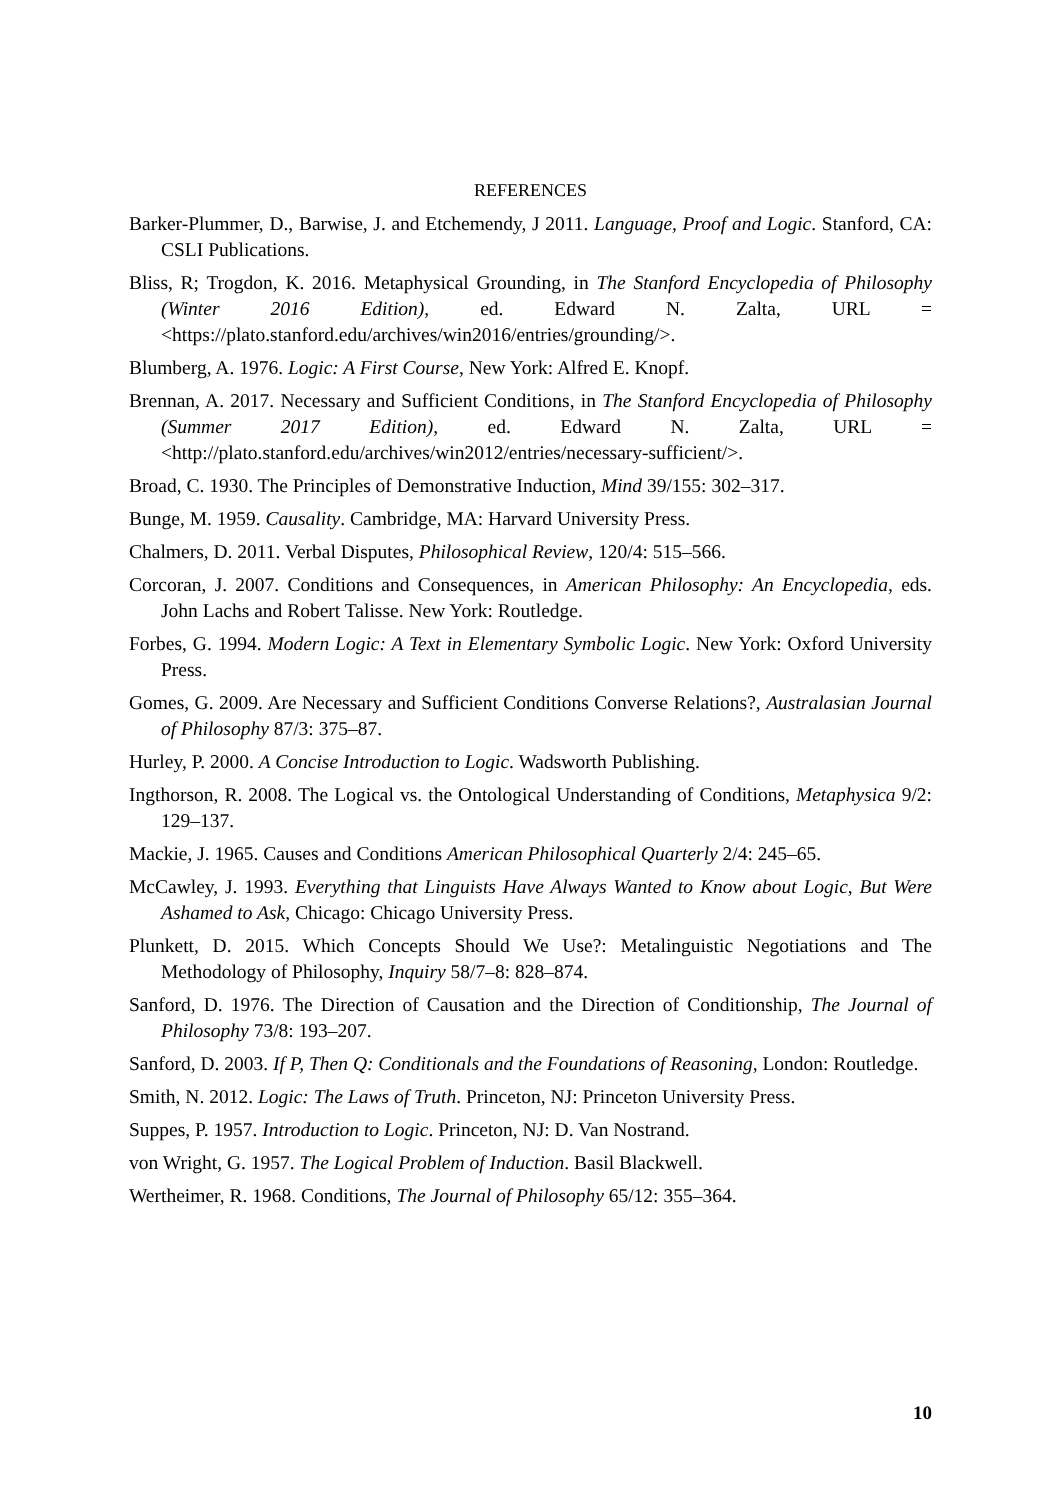REFERENCES
Barker-Plummer, D., Barwise, J. and Etchemendy, J 2011. Language, Proof and Logic. Stanford, CA: CSLI Publications.
Bliss, R; Trogdon, K. 2016. Metaphysical Grounding, in The Stanford Encyclopedia of Philosophy (Winter 2016 Edition), ed. Edward N. Zalta, URL = <https://plato.stanford.edu/archives/win2016/entries/grounding/>.
Blumberg, A. 1976. Logic: A First Course, New York: Alfred E. Knopf.
Brennan, A. 2017. Necessary and Sufficient Conditions, in The Stanford Encyclopedia of Philosophy (Summer 2017 Edition), ed. Edward N. Zalta, URL = <http://plato.stanford.edu/archives/win2012/entries/necessary-sufficient/>.
Broad, C. 1930. The Principles of Demonstrative Induction, Mind 39/155: 302–317.
Bunge, M. 1959. Causality. Cambridge, MA: Harvard University Press.
Chalmers, D. 2011. Verbal Disputes, Philosophical Review, 120/4: 515–566.
Corcoran, J. 2007. Conditions and Consequences, in American Philosophy: An Encyclopedia, eds. John Lachs and Robert Talisse. New York: Routledge.
Forbes, G. 1994. Modern Logic: A Text in Elementary Symbolic Logic. New York: Oxford University Press.
Gomes, G. 2009. Are Necessary and Sufficient Conditions Converse Relations?, Australasian Journal of Philosophy 87/3: 375–87.
Hurley, P. 2000. A Concise Introduction to Logic. Wadsworth Publishing.
Ingthorson, R. 2008. The Logical vs. the Ontological Understanding of Conditions, Metaphysica 9/2: 129–137.
Mackie, J. 1965. Causes and Conditions American Philosophical Quarterly 2/4: 245–65.
McCawley, J. 1993. Everything that Linguists Have Always Wanted to Know about Logic, But Were Ashamed to Ask, Chicago: Chicago University Press.
Plunkett, D. 2015. Which Concepts Should We Use?: Metalinguistic Negotiations and The Methodology of Philosophy, Inquiry 58/7–8: 828–874.
Sanford, D. 1976. The Direction of Causation and the Direction of Conditionship, The Journal of Philosophy 73/8: 193–207.
Sanford, D. 2003. If P, Then Q: Conditionals and the Foundations of Reasoning, London: Routledge.
Smith, N. 2012. Logic: The Laws of Truth. Princeton, NJ: Princeton University Press.
Suppes, P. 1957. Introduction to Logic. Princeton, NJ: D. Van Nostrand.
von Wright, G. 1957. The Logical Problem of Induction. Basil Blackwell.
Wertheimer, R. 1968. Conditions, The Journal of Philosophy 65/12: 355–364.
10